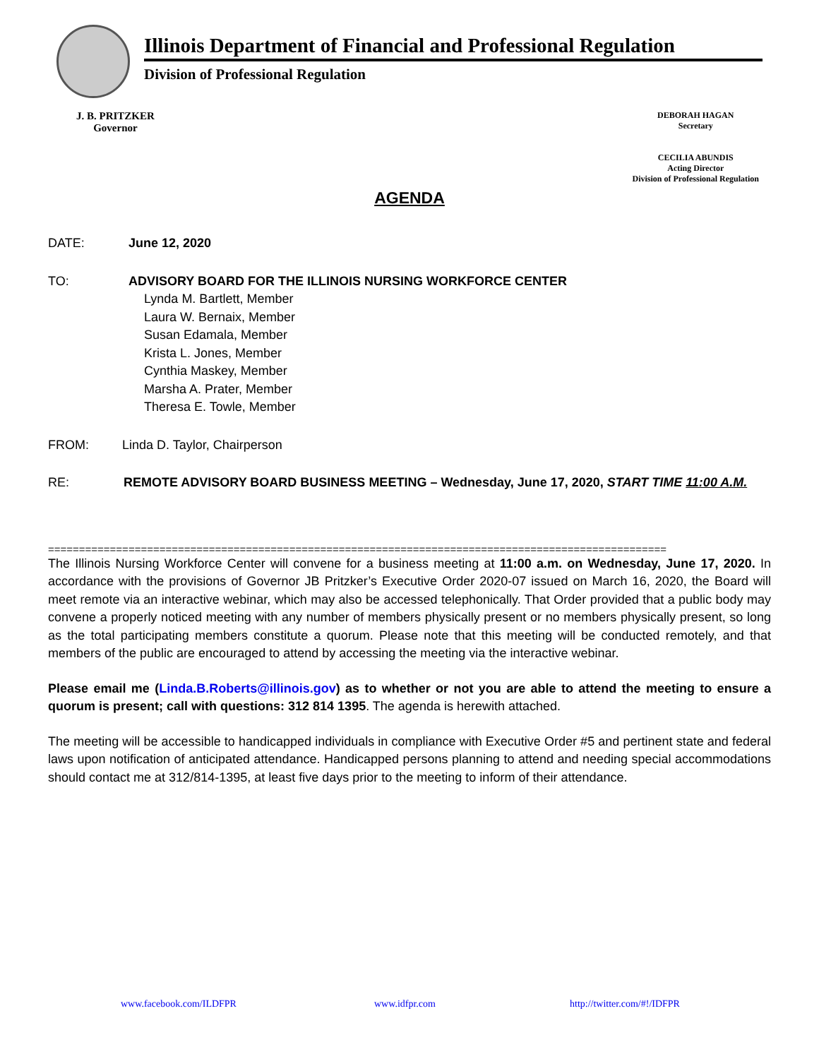Illinois Department of Financial and Professional Regulation
Division of Professional Regulation
J. B. PRITZKER
Governor
DEBORAH HAGAN
Secretary
CECILIA ABUNDIS
Acting Director
Division of Professional Regulation
AGENDA
DATE: June 12, 2020
TO: ADVISORY BOARD FOR THE ILLINOIS NURSING WORKFORCE CENTER
Lynda M. Bartlett, Member
Laura W. Bernaix, Member
Susan Edamala, Member
Krista L. Jones, Member
Cynthia Maskey, Member
Marsha A. Prater, Member
Theresa E. Towle, Member
FROM:
Linda D. Taylor, Chairperson
RE: REMOTE ADVISORY BOARD BUSINESS MEETING – Wednesday, June 17, 2020, START TIME 11:00 A.M.
====================================================================================================
The Illinois Nursing Workforce Center will convene for a business meeting at 11:00 a.m. on Wednesday, June 17, 2020. In accordance with the provisions of Governor JB Pritzker’s Executive Order 2020-07 issued on March 16, 2020, the Board will meet remote via an interactive webinar, which may also be accessed telephonically. That Order provided that a public body may convene a properly noticed meeting with any number of members physically present or no members physically present, so long as the total participating members constitute a quorum. Please note that this meeting will be conducted remotely, and that members of the public are encouraged to attend by accessing the meeting via the interactive webinar.
Please email me (Linda.B.Roberts@illinois.gov) as to whether or not you are able to attend the meeting to ensure a quorum is present; call with questions: 312 814 1395. The agenda is herewith attached.
The meeting will be accessible to handicapped individuals in compliance with Executive Order #5 and pertinent state and federal laws upon notification of anticipated attendance. Handicapped persons planning to attend and needing special accommodations should contact me at 312/814-1395, at least five days prior to the meeting to inform of their attendance.
www.facebook.com/ILDFPR www.idfpr.com http://twitter.com/#!/IDFPR